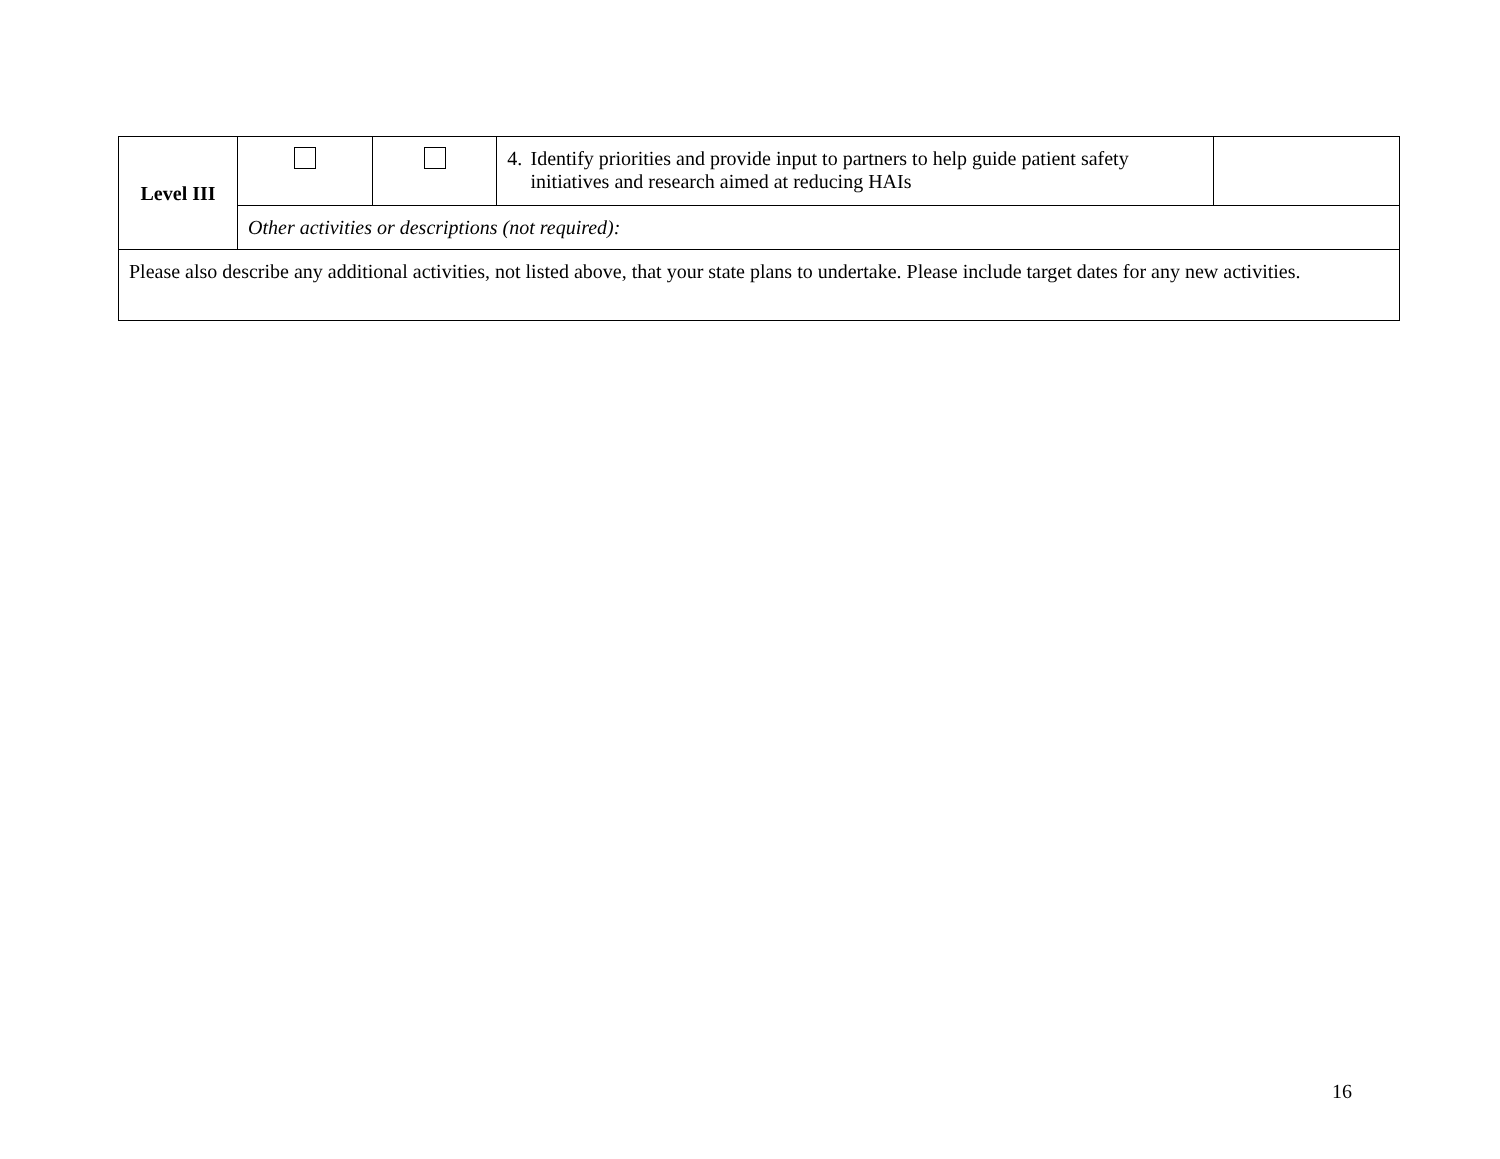| Level III | | | 4. Identify priorities and provide input to partners to help guide patient safety initiatives and research aimed at reducing HAIs | |
| | Other activities or descriptions (not required): | | | |
| Please also describe any additional activities, not listed above, that your state plans to undertake. Please include target dates for any new activities. | | | | |
16